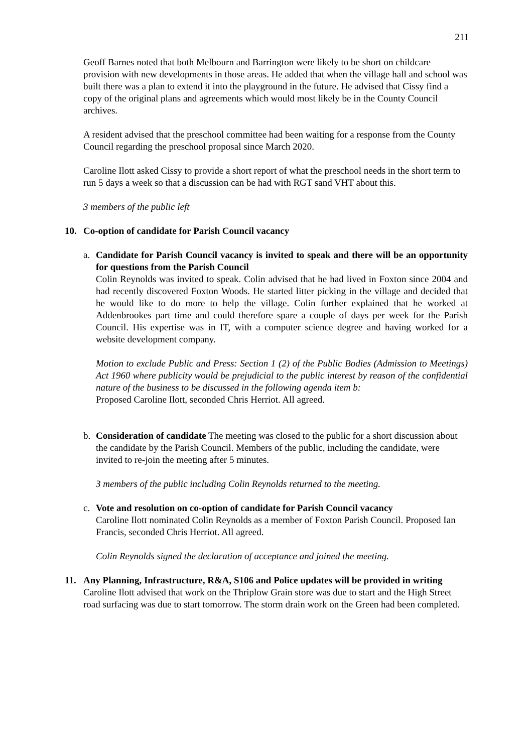211
Geoff Barnes noted that both Melbourn and Barrington were likely to be short on childcare provision with new developments in those areas. He added that when the village hall and school was built there was a plan to extend it into the playground in the future. He advised that Cissy find a copy of the original plans and agreements which would most likely be in the County Council archives.
A resident advised that the preschool committee had been waiting for a response from the County Council regarding the preschool proposal since March 2020.
Caroline Ilott asked Cissy to provide a short report of what the preschool needs in the short term to run 5 days a week so that a discussion can be had with RGT sand VHT about this.
3 members of the public left
10. Co-option of candidate for Parish Council vacancy
a. Candidate for Parish Council vacancy is invited to speak and there will be an opportunity for questions from the Parish Council
Colin Reynolds was invited to speak. Colin advised that he had lived in Foxton since 2004 and had recently discovered Foxton Woods. He started litter picking in the village and decided that he would like to do more to help the village. Colin further explained that he worked at Addenbrookes part time and could therefore spare a couple of days per week for the Parish Council. His expertise was in IT, with a computer science degree and having worked for a website development company.
Motion to exclude Public and Press: Section 1 (2) of the Public Bodies (Admission to Meetings) Act 1960 where publicity would be prejudicial to the public interest by reason of the confidential nature of the business to be discussed in the following agenda item b:
Proposed Caroline Ilott, seconded Chris Herriot. All agreed.
b. Consideration of candidate The meeting was closed to the public for a short discussion about the candidate by the Parish Council. Members of the public, including the candidate, were invited to re-join the meeting after 5 minutes.
3 members of the public including Colin Reynolds returned to the meeting.
c. Vote and resolution on co-option of candidate for Parish Council vacancy
Caroline Ilott nominated Colin Reynolds as a member of Foxton Parish Council. Proposed Ian Francis, seconded Chris Herriot. All agreed.
Colin Reynolds signed the declaration of acceptance and joined the meeting.
11. Any Planning, Infrastructure, R&A, S106 and Police updates will be provided in writing
Caroline Ilott advised that work on the Thriplow Grain store was due to start and the High Street road surfacing was due to start tomorrow. The storm drain work on the Green had been completed.